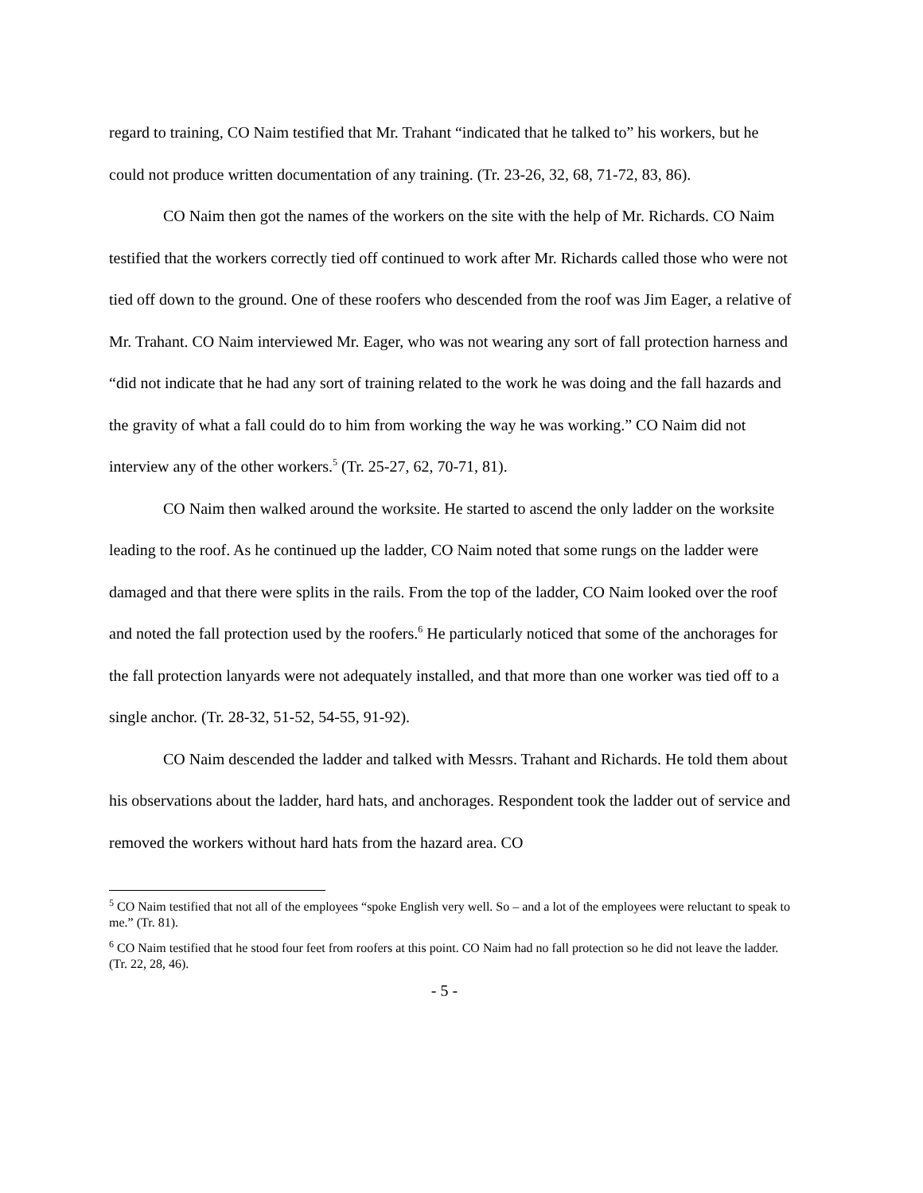regard to training, CO Naim testified that Mr. Trahant “indicated that he talked to” his workers, but he could not produce written documentation of any training. (Tr. 23-26, 32, 68, 71-72, 83, 86).
CO Naim then got the names of the workers on the site with the help of Mr. Richards. CO Naim testified that the workers correctly tied off continued to work after Mr. Richards called those who were not tied off down to the ground. One of these roofers who descended from the roof was Jim Eager, a relative of Mr. Trahant. CO Naim interviewed Mr. Eager, who was not wearing any sort of fall protection harness and “did not indicate that he had any sort of training related to the work he was doing and the fall hazards and the gravity of what a fall could do to him from working the way he was working.” CO Naim did not interview any of the other workers.<sup>5</sup> (Tr. 25-27, 62, 70-71, 81).
CO Naim then walked around the worksite. He started to ascend the only ladder on the worksite leading to the roof. As he continued up the ladder, CO Naim noted that some rungs on the ladder were damaged and that there were splits in the rails. From the top of the ladder, CO Naim looked over the roof and noted the fall protection used by the roofers.<sup>6</sup> He particularly noticed that some of the anchorages for the fall protection lanyards were not adequately installed, and that more than one worker was tied off to a single anchor. (Tr. 28-32, 51-52, 54-55, 91-92).
CO Naim descended the ladder and talked with Messrs. Trahant and Richards. He told them about his observations about the ladder, hard hats, and anchorages. Respondent took the ladder out of service and removed the workers without hard hats from the hazard area. CO
<sup>5</sup> CO Naim testified that not all of the employees “spoke English very well. So – and a lot of the employees were reluctant to speak to me.” (Tr. 81).
<sup>6</sup> CO Naim testified that he stood four feet from roofers at this point. CO Naim had no fall protection so he did not leave the ladder. (Tr. 22, 28, 46).
- 5 -